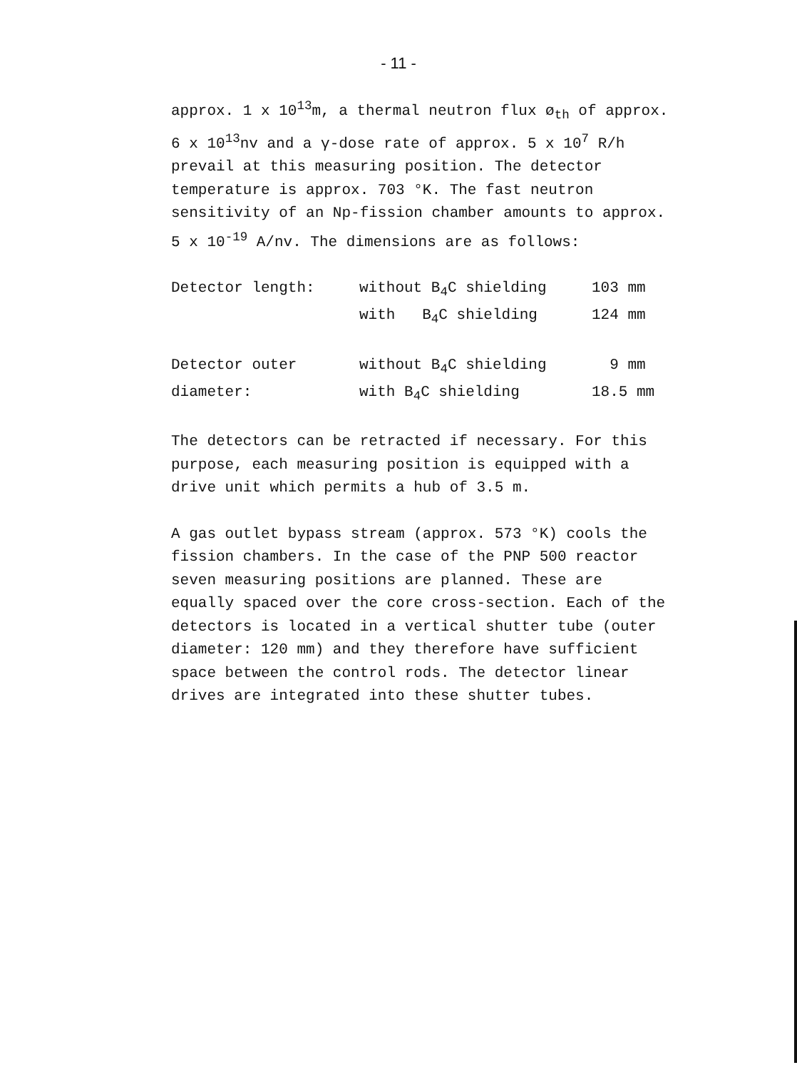- 11 -
approx. 1 x 10<sup>13</sup>m, a thermal neutron flux ø<sub>th</sub> of approx. 6 x 10<sup>13</sup>nv and a γ-dose rate of approx. 5 x 10<sup>7</sup> R/h prevail at this measuring position. The detector temperature is approx. 703 °K. The fast neutron sensitivity of an Np-fission chamber amounts to approx. 5 x 10<sup>-19</sup> A/nv. The dimensions are as follows:
| Detector length: | without B<sub>4</sub>C shielding | 103 mm |
| | with B<sub>4</sub>C shielding | 124 mm |
| Detector outer | without B<sub>4</sub>C shielding | 9 mm |
| diameter: | with B<sub>4</sub>C shielding | 18.5 mm |
The detectors can be retracted if necessary. For this purpose, each measuring position is equipped with a drive unit which permits a hub of 3.5 m.
A gas outlet bypass stream (approx. 573 °K) cools the fission chambers. In the case of the PNP 500 reactor seven measuring positions are planned. These are equally spaced over the core cross-section. Each of the detectors is located in a vertical shutter tube (outer diameter: 120 mm) and they therefore have sufficient space between the control rods. The detector linear drives are integrated into these shutter tubes.